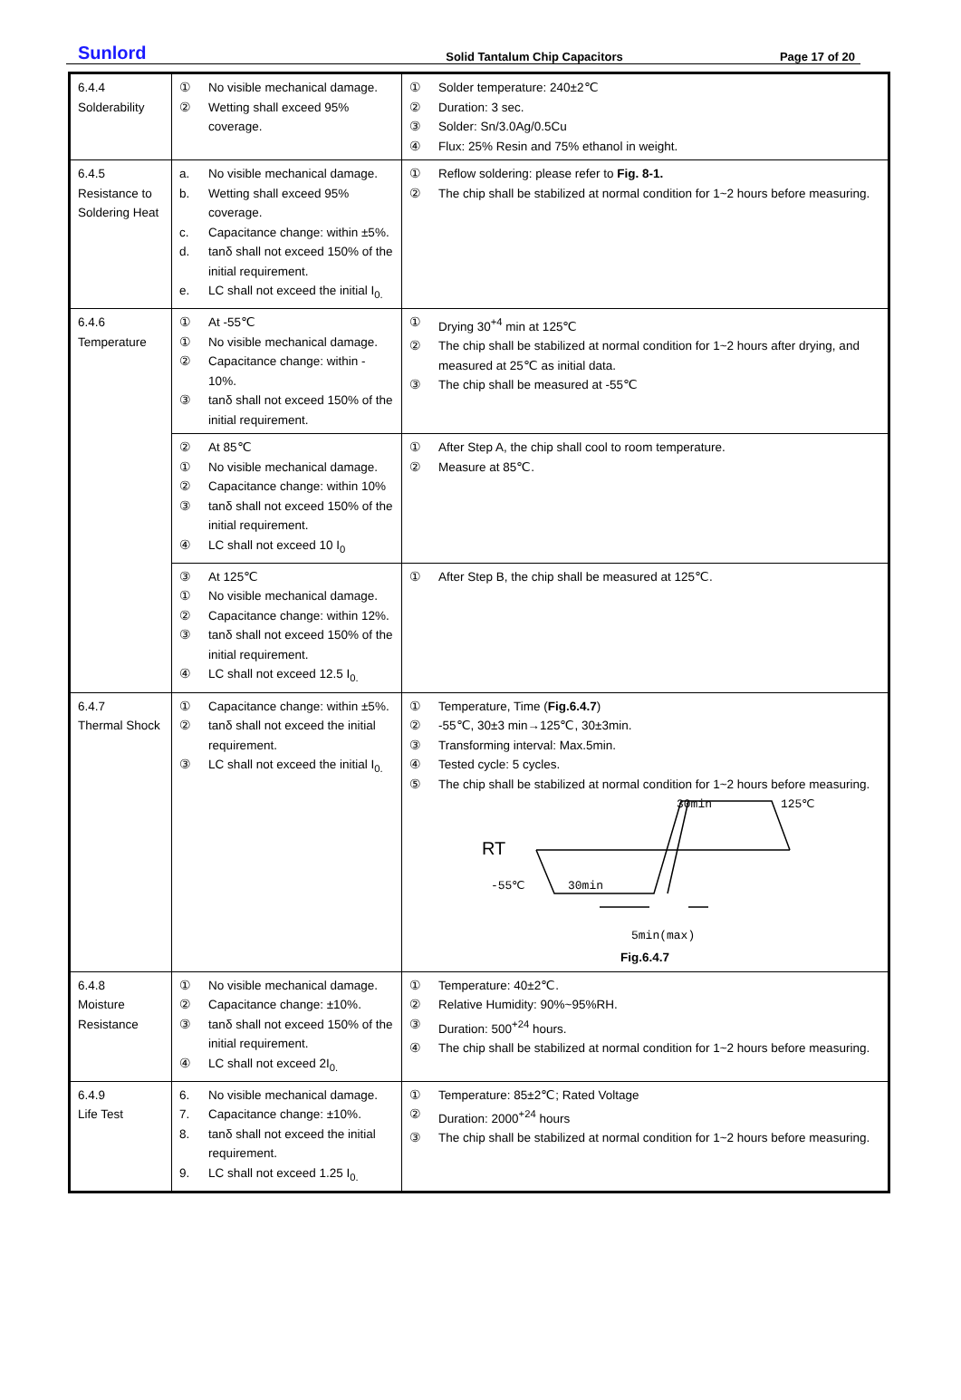Sunlord
Solid Tantalum Chip Capacitors
Page 17 of 20
| 6.4.4 Solderability | ① No visible mechanical damage. ② Wetting shall exceed 95% coverage. | ① Solder temperature: 240±2℃ ② Duration: 3 sec. ③ Solder: Sn/3.0Ag/0.5Cu ④ Flux: 25% Resin and 75% ethanol in weight. |
| 6.4.5 Resistance to Soldering Heat | a. No visible mechanical damage. b. Wetting shall exceed 95% coverage. c. Capacitance change: within ±5%. d. tanδ shall not exceed 150% of the initial requirement. e. LC shall not exceed the initial I<sub>0.</sub> | ① Reflow soldering: please refer to Fig. 8-1. ② The chip shall be stabilized at normal condition for 1~2 hours before measuring. |
| 6.4.6 Temperature | ① At -55℃ ① No visible mechanical damage. ② Capacitance change: within - 10%. ③ tanδ shall not exceed 150% of the initial requirement. | ① Drying 30<sup>+4</sup> min at 125℃ ② The chip shall be stabilized at normal condition for 1~2 hours after drying, and measured at 25℃ as initial data. ③ The chip shall be measured at -55℃ |
| | ② At 85℃ ① No visible mechanical damage. ② Capacitance change: within 10% ③ tanδ shall not exceed 150% of the initial requirement. ④ LC shall not exceed 10 I<sub>0</sub> | ① After Step A, the chip shall cool to room temperature. ② Measure at 85℃. |
| | ③ At 125℃ ① No visible mechanical damage. ② Capacitance change: within 12%. ③ tanδ shall not exceed 150% of the initial requirement. ④ LC shall not exceed 12.5 I<sub>0.</sub> | ① After Step B, the chip shall be measured at 125℃. |
| 6.4.7 Thermal Shock | ① Capacitance change: within ±5%. ② tanδ shall not exceed the initial requirement. ③ LC shall not exceed the initial I<sub>0.</sub> | ① Temperature, Time ( Fig.6.4.7 ) ② -55℃, 30±3 min→125℃, 30±3min. ③ Transforming interval: Max.5min. ④ Tested cycle: 5 cycles. ⑤ The chip shall be stabilized at normal condition for 1~2 hours before measuring. 30min 125℃ RT -55℃ 30min 5min(max) Fig.6.4.7 |
| 6.4.8 Moisture Resistance | ① No visible mechanical damage. ② Capacitance change: ±10%. ③ tanδ shall not exceed 150% of the initial requirement. ④ LC shall not exceed 2I<sub>0.</sub> | ① Temperature: 40±2℃. ② Relative Humidity: 90%~95%RH. ③ Duration: 500<sup>+24</sup> hours. ④ The chip shall be stabilized at normal condition for 1~2 hours before measuring. |
| 6.4.9 Life Test | 6. No visible mechanical damage. 7. Capacitance change: ±10%. 8. tanδ shall not exceed the initial requirement. 9. LC shall not exceed 1.25 I<sub>0.</sub> | ① Temperature: 85±2℃; Rated Voltage ② Duration: 2000<sup>+24</sup> hours ③ The chip shall be stabilized at normal condition for 1~2 hours before measuring. |